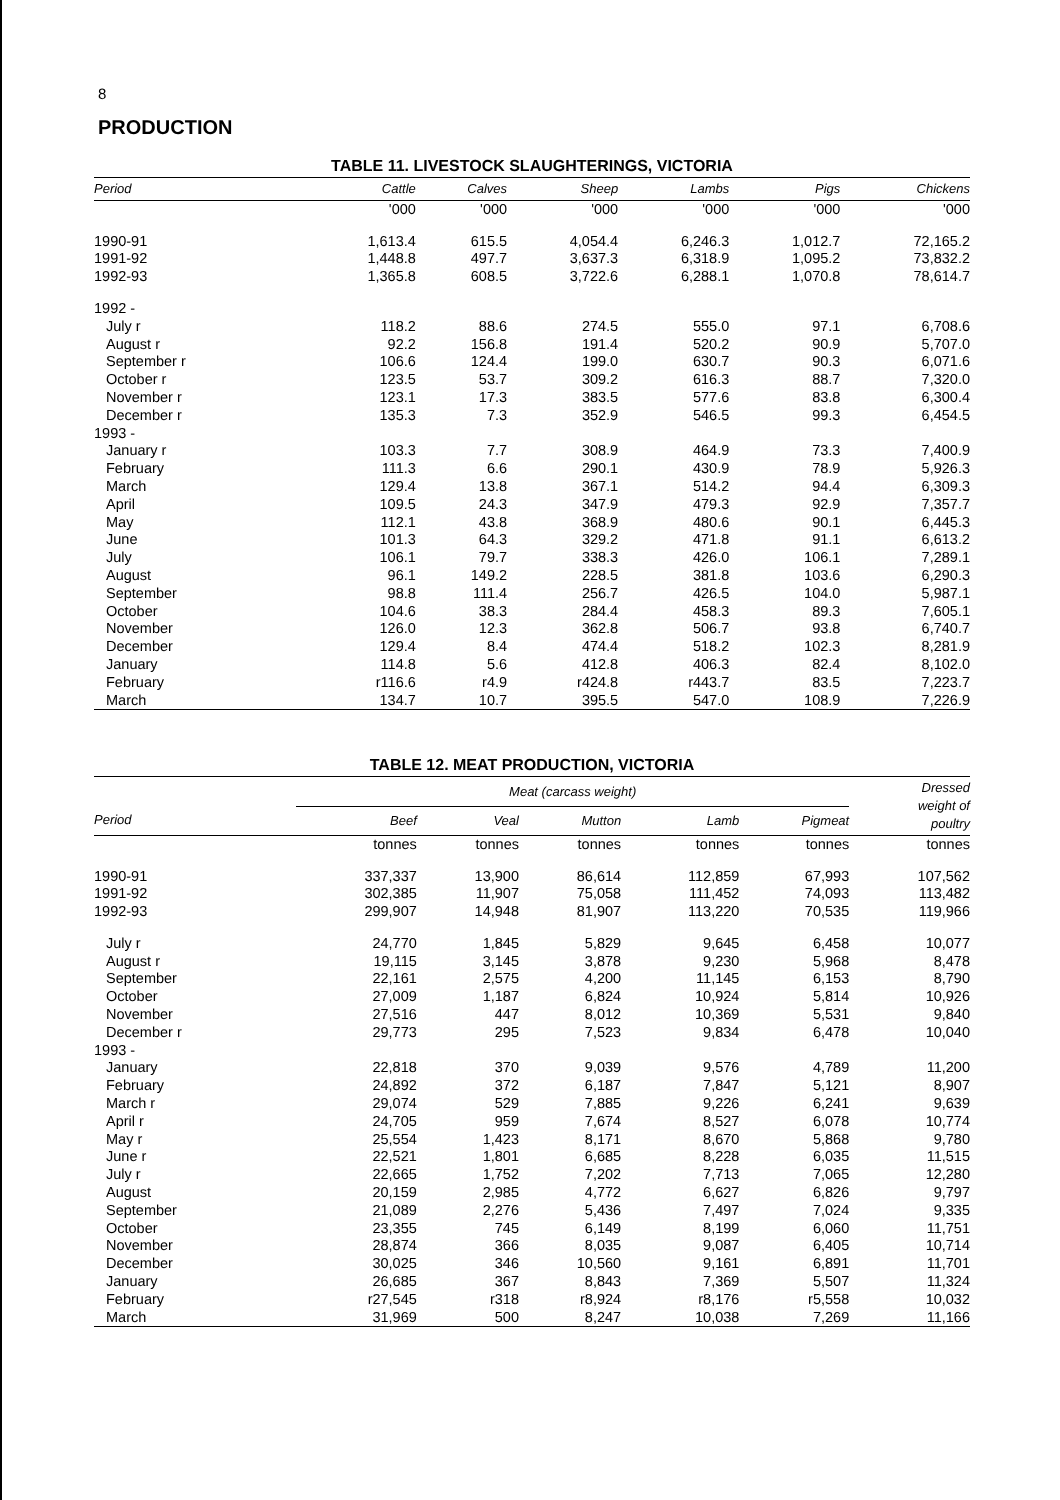8
PRODUCTION
TABLE 11. LIVESTOCK SLAUGHTERINGS, VICTORIA
| Period | Cattle | Calves | Sheep | Lambs | Pigs | Chickens |
| --- | --- | --- | --- | --- | --- | --- |
| | '000 | '000 | '000 | '000 | '000 | '000 |
| 1990-91 | 1,613.4 | 615.5 | 4,054.4 | 6,246.3 | 1,012.7 | 72,165.2 |
| 1991-92 | 1,448.8 | 497.7 | 3,637.3 | 6,318.9 | 1,095.2 | 73,832.2 |
| 1992-93 | 1,365.8 | 608.5 | 3,722.6 | 6,288.1 | 1,070.8 | 78,614.7 |
| 1992 - | | | | | | |
| July r | 118.2 | 88.6 | 274.5 | 555.0 | 97.1 | 6,708.6 |
| August r | 92.2 | 156.8 | 191.4 | 520.2 | 90.9 | 5,707.0 |
| September r | 106.6 | 124.4 | 199.0 | 630.7 | 90.3 | 6,071.6 |
| October r | 123.5 | 53.7 | 309.2 | 616.3 | 88.7 | 7,320.0 |
| November r | 123.1 | 17.3 | 383.5 | 577.6 | 83.8 | 6,300.4 |
| December r | 135.3 | 7.3 | 352.9 | 546.5 | 99.3 | 6,454.5 |
| 1993 - | | | | | | |
| January r | 103.3 | 7.7 | 308.9 | 464.9 | 73.3 | 7,400.9 |
| February | 111.3 | 6.6 | 290.1 | 430.9 | 78.9 | 5,926.3 |
| March | 129.4 | 13.8 | 367.1 | 514.2 | 94.4 | 6,309.3 |
| April | 109.5 | 24.3 | 347.9 | 479.3 | 92.9 | 7,357.7 |
| May | 112.1 | 43.8 | 368.9 | 480.6 | 90.1 | 6,445.3 |
| June | 101.3 | 64.3 | 329.2 | 471.8 | 91.1 | 6,613.2 |
| July | 106.1 | 79.7 | 338.3 | 426.0 | 106.1 | 7,289.1 |
| August | 96.1 | 149.2 | 228.5 | 381.8 | 103.6 | 6,290.3 |
| September | 98.8 | 111.4 | 256.7 | 426.5 | 104.0 | 5,987.1 |
| October | 104.6 | 38.3 | 284.4 | 458.3 | 89.3 | 7,605.1 |
| November | 126.0 | 12.3 | 362.8 | 506.7 | 93.8 | 6,740.7 |
| December | 129.4 | 8.4 | 474.4 | 518.2 | 102.3 | 8,281.9 |
| January | 114.8 | 5.6 | 412.8 | 406.3 | 82.4 | 8,102.0 |
| February | r116.6 | r4.9 | r424.8 | r443.7 | 83.5 | 7,223.7 |
| March | 134.7 | 10.7 | 395.5 | 547.0 | 108.9 | 7,226.9 |
TABLE 12. MEAT PRODUCTION, VICTORIA
| | Meat (carcass weight) | | | | | Dressed weight of poultry |
| --- | --- | --- | --- | --- | --- | --- |
| Period | Beef | Veal | Mutton | Lamb | Pigmeat | |
| | tonnes | tonnes | tonnes | tonnes | tonnes | tonnes |
| 1990-91 | 337,337 | 13,900 | 86,614 | 112,859 | 67,993 | 107,562 |
| 1991-92 | 302,385 | 11,907 | 75,058 | 111,452 | 74,093 | 113,482 |
| 1992-93 | 299,907 | 14,948 | 81,907 | 113,220 | 70,535 | 119,966 |
| July r | 24,770 | 1,845 | 5,829 | 9,645 | 6,458 | 10,077 |
| August r | 19,115 | 3,145 | 3,878 | 9,230 | 5,968 | 8,478 |
| September | 22,161 | 2,575 | 4,200 | 11,145 | 6,153 | 8,790 |
| October | 27,009 | 1,187 | 6,824 | 10,924 | 5,814 | 10,926 |
| November | 27,516 | 447 | 8,012 | 10,369 | 5,531 | 9,840 |
| December r | 29,773 | 295 | 7,523 | 9,834 | 6,478 | 10,040 |
| 1993 - | | | | | | |
| January | 22,818 | 370 | 9,039 | 9,576 | 4,789 | 11,200 |
| February | 24,892 | 372 | 6,187 | 7,847 | 5,121 | 8,907 |
| March r | 29,074 | 529 | 7,885 | 9,226 | 6,241 | 9,639 |
| April r | 24,705 | 959 | 7,674 | 8,527 | 6,078 | 10,774 |
| May r | 25,554 | 1,423 | 8,171 | 8,670 | 5,868 | 9,780 |
| June r | 22,521 | 1,801 | 6,685 | 8,228 | 6,035 | 11,515 |
| July r | 22,665 | 1,752 | 7,202 | 7,713 | 7,065 | 12,280 |
| August | 20,159 | 2,985 | 4,772 | 6,627 | 6,826 | 9,797 |
| September | 21,089 | 2,276 | 5,436 | 7,497 | 7,024 | 9,335 |
| October | 23,355 | 745 | 6,149 | 8,199 | 6,060 | 11,751 |
| November | 28,874 | 366 | 8,035 | 9,087 | 6,405 | 10,714 |
| December | 30,025 | 346 | 10,560 | 9,161 | 6,891 | 11,701 |
| January | 26,685 | 367 | 8,843 | 7,369 | 5,507 | 11,324 |
| February | r27,545 | r318 | r8,924 | r8,176 | r5,558 | 10,032 |
| March | 31,969 | 500 | 8,247 | 10,038 | 7,269 | 11,166 |